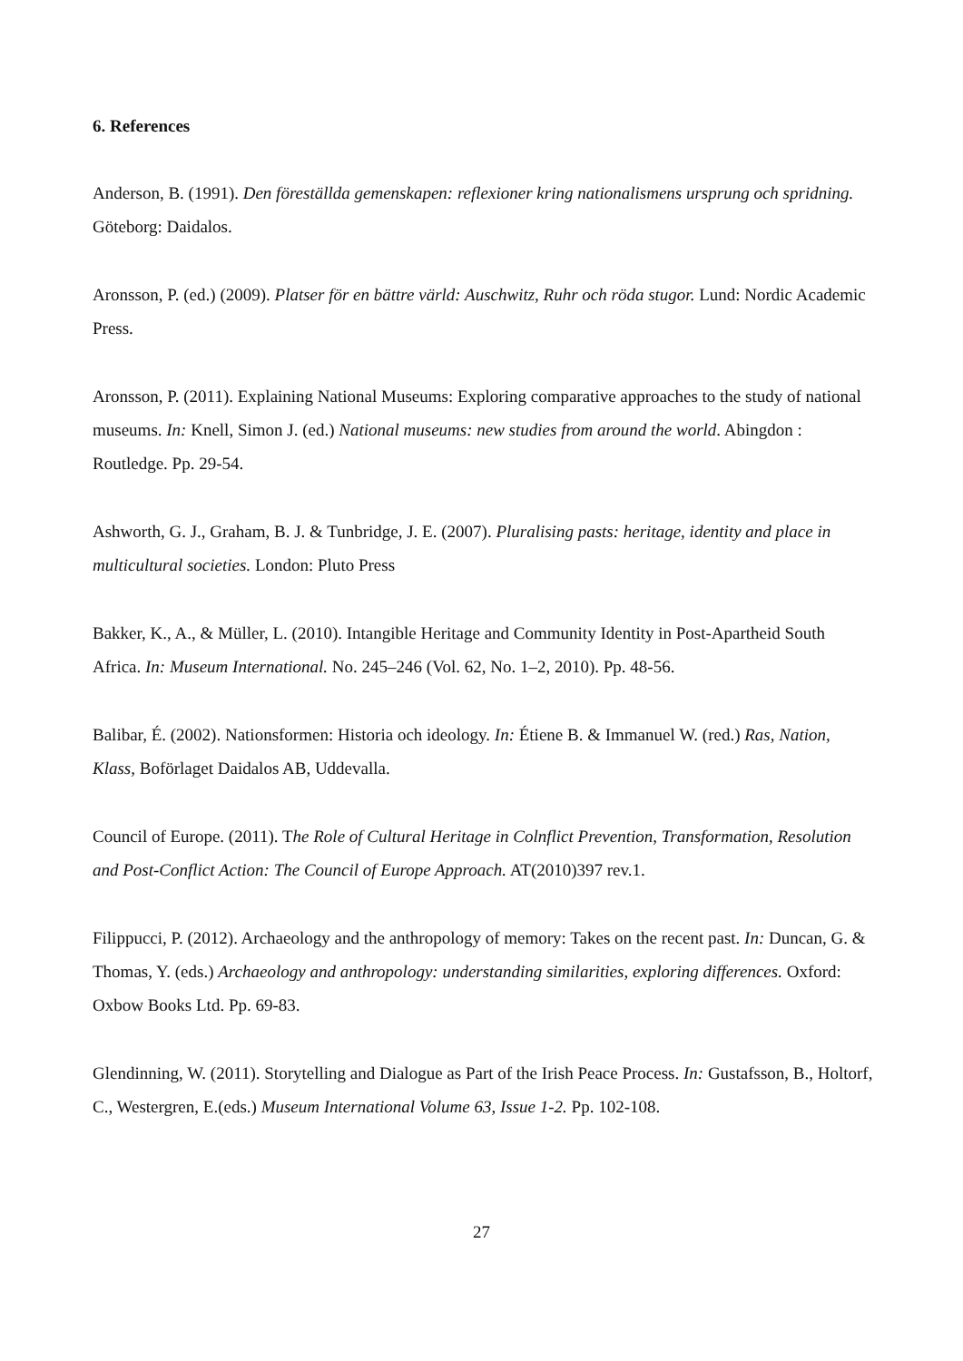6. References
Anderson, B. (1991). Den föreställda gemenskapen: reflexioner kring nationalismens ursprung och spridning. Göteborg: Daidalos.
Aronsson, P. (ed.) (2009). Platser för en bättre värld: Auschwitz, Ruhr och röda stugor. Lund: Nordic Academic Press.
Aronsson, P. (2011). Explaining National Museums: Exploring comparative approaches to the study of national museums. In: Knell, Simon J. (ed.) National museums: new studies from around the world. Abingdon : Routledge. Pp. 29-54.
Ashworth, G. J., Graham, B. J. & Tunbridge, J. E. (2007). Pluralising pasts: heritage, identity and place in multicultural societies. London: Pluto Press
Bakker, K., A., & Müller, L. (2010). Intangible Heritage and Community Identity in Post-Apartheid South Africa. In: Museum International. No. 245–246 (Vol. 62, No. 1–2, 2010). Pp. 48-56.
Balibar, É. (2002). Nationsformen: Historia och ideology. In: Étiene B. & Immanuel W. (red.) Ras, Nation, Klass, Boförlaget Daidalos AB, Uddevalla.
Council of Europe. (2011). The Role of Cultural Heritage in Colnflict Prevention, Transformation, Resolution and Post-Conflict Action: The Council of Europe Approach. AT(2010)397 rev.1.
Filippucci, P. (2012). Archaeology and the anthropology of memory: Takes on the recent past. In: Duncan, G. & Thomas, Y. (eds.) Archaeology and anthropology: understanding similarities, exploring differences. Oxford: Oxbow Books Ltd. Pp. 69-83.
Glendinning, W. (2011). Storytelling and Dialogue as Part of the Irish Peace Process. In: Gustafsson, B., Holtorf, C., Westergren, E.(eds.) Museum International Volume 63, Issue 1-2. Pp. 102-108.
27